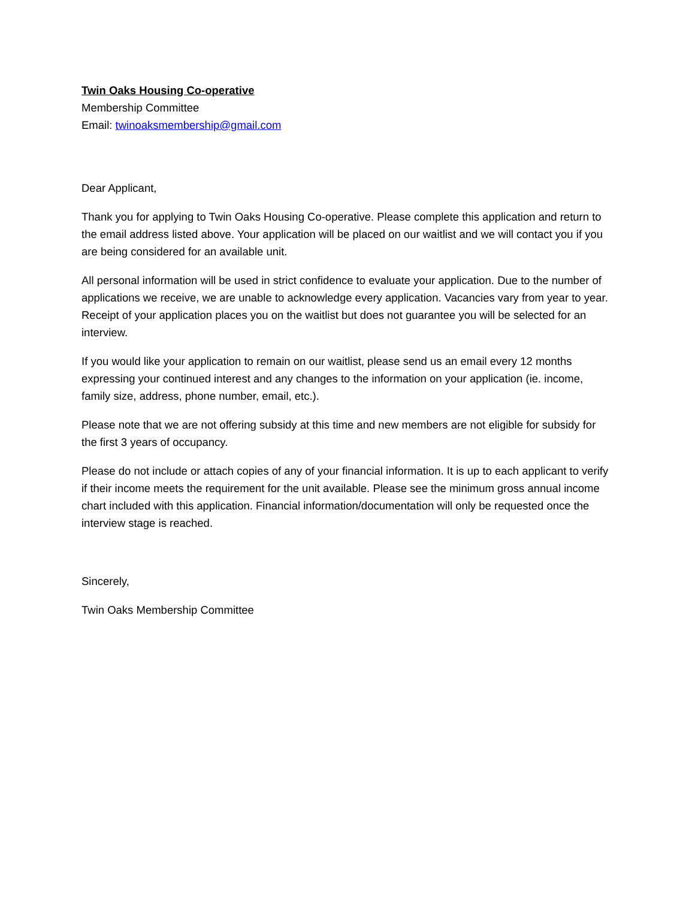Twin Oaks Housing Co-operative
Membership Committee
Email: twinoaksmembership@gmail.com
Dear Applicant,
Thank you for applying to Twin Oaks Housing Co-operative. Please complete this application and return to the email address listed above. Your application will be placed on our waitlist and we will contact you if you are being considered for an available unit.
All personal information will be used in strict confidence to evaluate your application. Due to the number of applications we receive, we are unable to acknowledge every application. Vacancies vary from year to year. Receipt of your application places you on the waitlist but does not guarantee you will be selected for an interview.
If you would like your application to remain on our waitlist, please send us an email every 12 months expressing your continued interest and any changes to the information on your application (ie. income, family size, address, phone number, email, etc.).
Please note that we are not offering subsidy at this time and new members are not eligible for subsidy for the first 3 years of occupancy.
Please do not include or attach copies of any of your financial information. It is up to each applicant to verify if their income meets the requirement for the unit available. Please see the minimum gross annual income chart included with this application. Financial information/documentation will only be requested once the interview stage is reached.
Sincerely,
Twin Oaks Membership Committee